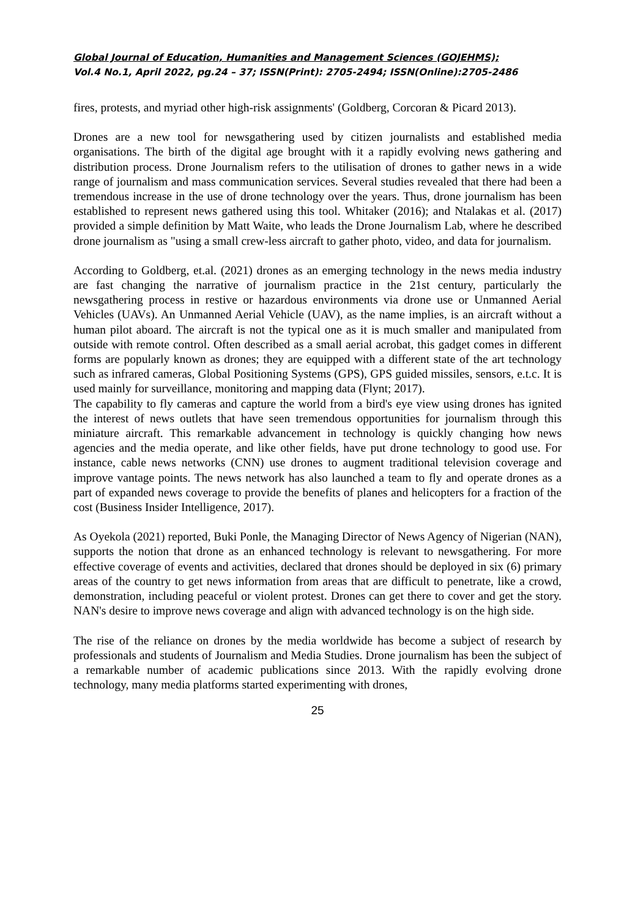Global Journal of Education, Humanities and Management Sciences (GOJEHMS);
Vol.4 No.1, April 2022, pg.24 – 37; ISSN(Print): 2705-2494; ISSN(Online):2705-2486
fires, protests, and myriad other high-risk assignments' (Goldberg, Corcoran & Picard 2013).
Drones are a new tool for newsgathering used by citizen journalists and established media organisations. The birth of the digital age brought with it a rapidly evolving news gathering and distribution process. Drone Journalism refers to the utilisation of drones to gather news in a wide range of journalism and mass communication services. Several studies revealed that there had been a tremendous increase in the use of drone technology over the years. Thus, drone journalism has been established to represent news gathered using this tool. Whitaker (2016); and Ntalakas et al. (2017) provided a simple definition by Matt Waite, who leads the Drone Journalism Lab, where he described drone journalism as "using a small crew-less aircraft to gather photo, video, and data for journalism.
According to Goldberg, et.al. (2021) drones as an emerging technology in the news media industry are fast changing the narrative of journalism practice in the 21st century, particularly the newsgathering process in restive or hazardous environments via drone use or Unmanned Aerial Vehicles (UAVs). An Unmanned Aerial Vehicle (UAV), as the name implies, is an aircraft without a human pilot aboard. The aircraft is not the typical one as it is much smaller and manipulated from outside with remote control. Often described as a small aerial acrobat, this gadget comes in different forms are popularly known as drones; they are equipped with a different state of the art technology such as infrared cameras, Global Positioning Systems (GPS), GPS guided missiles, sensors, e.t.c. It is used mainly for surveillance, monitoring and mapping data (Flynt; 2017).
The capability to fly cameras and capture the world from a bird's eye view using drones has ignited the interest of news outlets that have seen tremendous opportunities for journalism through this miniature aircraft. This remarkable advancement in technology is quickly changing how news agencies and the media operate, and like other fields, have put drone technology to good use. For instance, cable news networks (CNN) use drones to augment traditional television coverage and improve vantage points. The news network has also launched a team to fly and operate drones as a part of expanded news coverage to provide the benefits of planes and helicopters for a fraction of the cost (Business Insider Intelligence, 2017).
As Oyekola (2021) reported, Buki Ponle, the Managing Director of News Agency of Nigerian (NAN), supports the notion that drone as an enhanced technology is relevant to newsgathering. For more effective coverage of events and activities, declared that drones should be deployed in six (6) primary areas of the country to get news information from areas that are difficult to penetrate, like a crowd, demonstration, including peaceful or violent protest. Drones can get there to cover and get the story. NAN's desire to improve news coverage and align with advanced technology is on the high side.
The rise of the reliance on drones by the media worldwide has become a subject of research by professionals and students of Journalism and Media Studies. Drone journalism has been the subject of a remarkable number of academic publications since 2013. With the rapidly evolving drone technology, many media platforms started experimenting with drones,
25